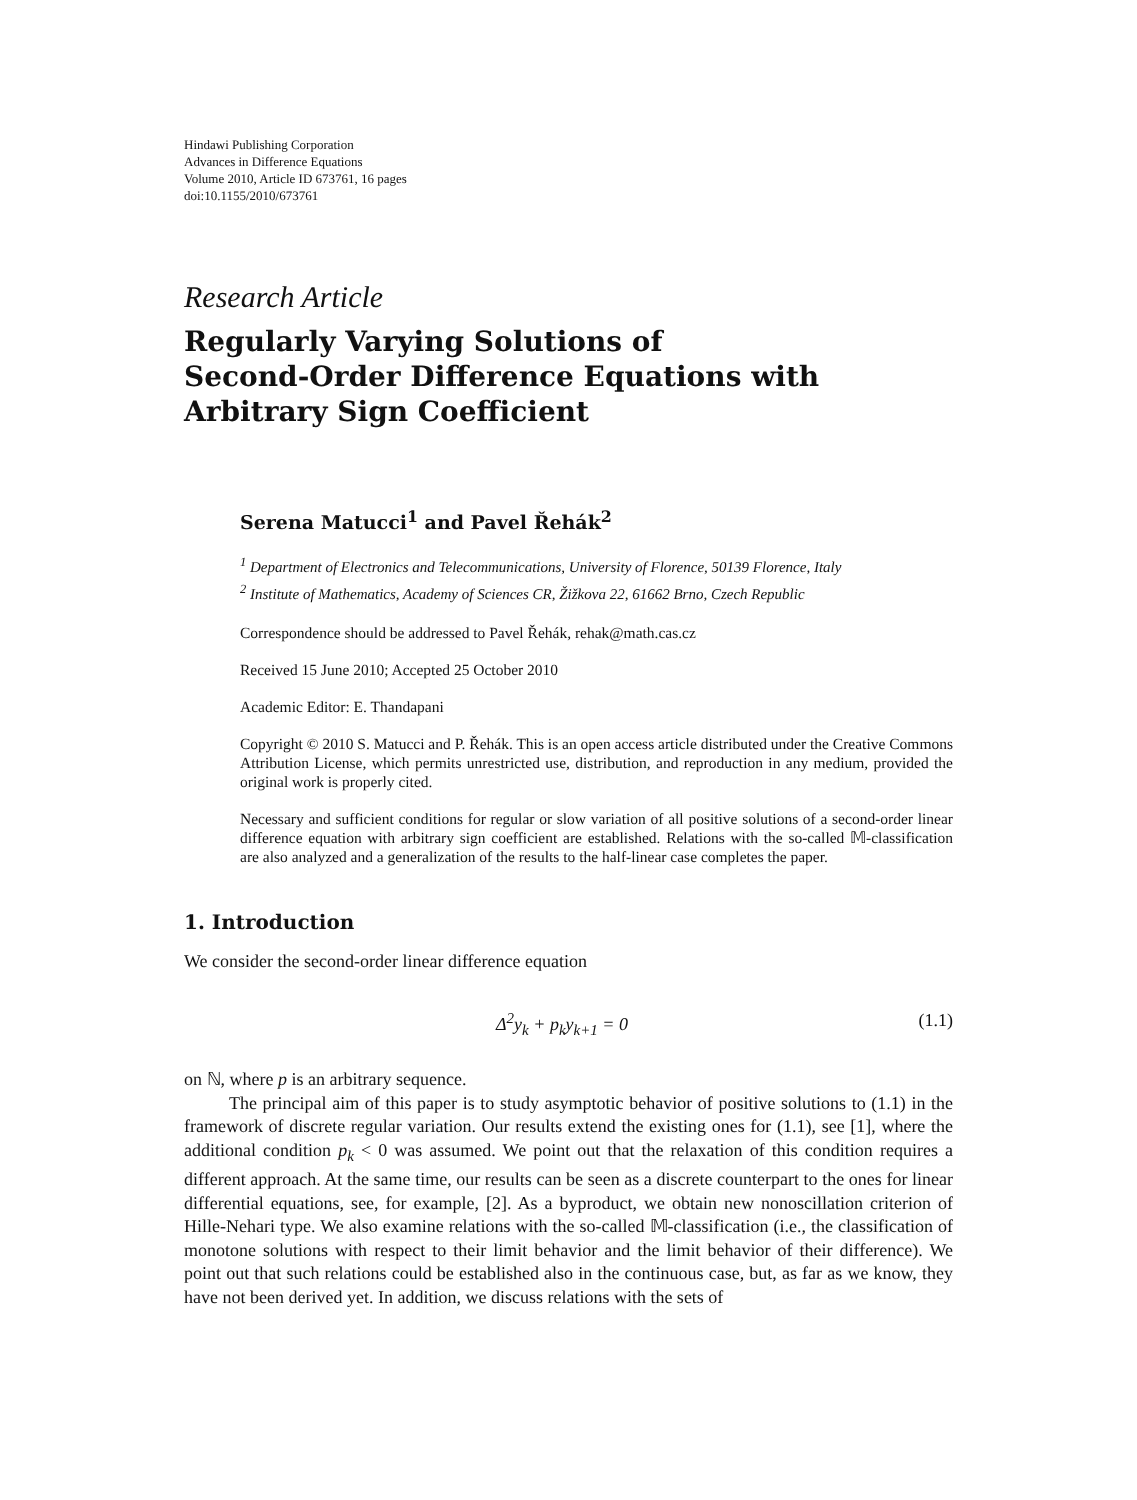Hindawi Publishing Corporation
Advances in Difference Equations
Volume 2010, Article ID 673761, 16 pages
doi:10.1155/2010/673761
Research Article
Regularly Varying Solutions of
Second-Order Difference Equations with
Arbitrary Sign Coefficient
Serena Matucci<sup>1</sup> and Pavel Řehák<sup>2</sup>
<sup>1</sup> Department of Electronics and Telecommunications, University of Florence, 50139 Florence, Italy
<sup>2</sup> Institute of Mathematics, Academy of Sciences CR, Žižkova 22, 61662 Brno, Czech Republic
Correspondence should be addressed to Pavel Řehák, rehak@math.cas.cz
Received 15 June 2010; Accepted 25 October 2010
Academic Editor: E. Thandapani
Copyright © 2010 S. Matucci and P. Řehák. This is an open access article distributed under the Creative Commons Attribution License, which permits unrestricted use, distribution, and reproduction in any medium, provided the original work is properly cited.
Necessary and sufficient conditions for regular or slow variation of all positive solutions of a second-order linear difference equation with arbitrary sign coefficient are established. Relations with the so-called 𝕄-classification are also analyzed and a generalization of the results to the half-linear case completes the paper.
1. Introduction
We consider the second-order linear difference equation
Δ<sup>2</sup>y<sub>k</sub> + p<sub>k</sub>y<sub>k+1</sub> = 0 (1.1)
on ℕ, where p is an arbitrary sequence.
The principal aim of this paper is to study asymptotic behavior of positive solutions to (1.1) in the framework of discrete regular variation. Our results extend the existing ones for (1.1), see [1], where the additional condition p<sub>k</sub> < 0 was assumed. We point out that the relaxation of this condition requires a different approach. At the same time, our results can be seen as a discrete counterpart to the ones for linear differential equations, see, for example, [2]. As a byproduct, we obtain new nonoscillation criterion of Hille-Nehari type. We also examine relations with the so-called 𝕄-classification (i.e., the classification of monotone solutions with respect to their limit behavior and the limit behavior of their difference). We point out that such relations could be established also in the continuous case, but, as far as we know, they have not been derived yet. In addition, we discuss relations with the sets of